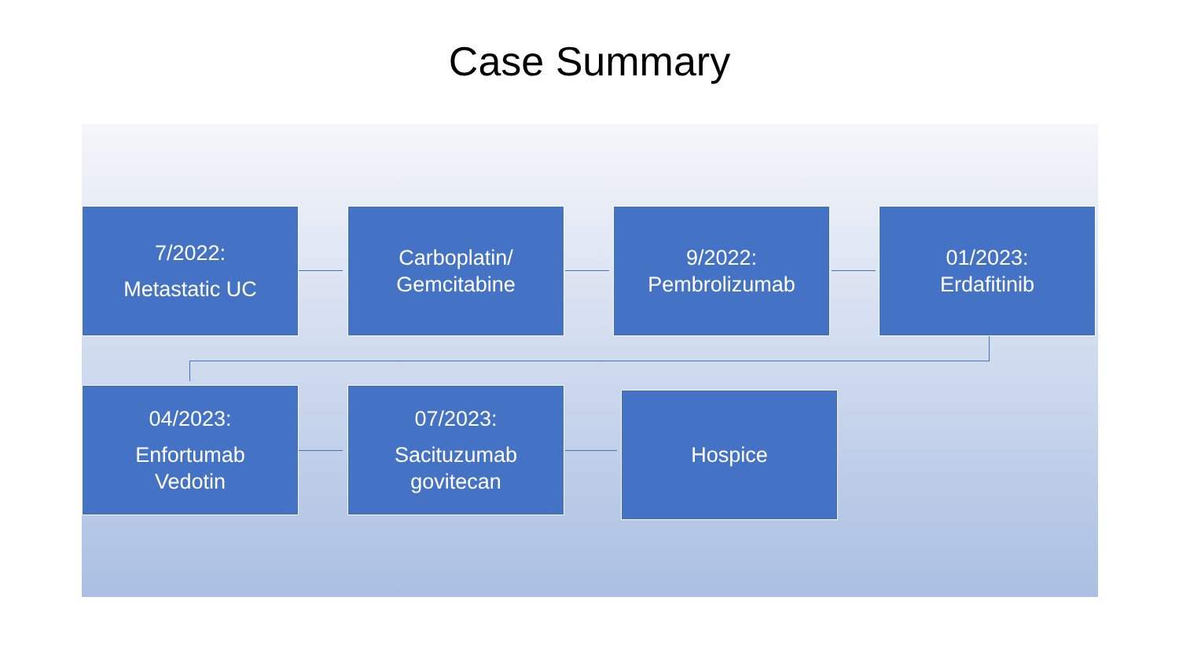Case Summary
7/2022:
Metastatic UC
Carboplatin/
Gemcitabine
9/2022:
Pembrolizumab
01/2023:
Erdafitinib
04/2023:
Enfortumab
Vedotin
07/2023:
Sacituzumab
govitecan
Hospice